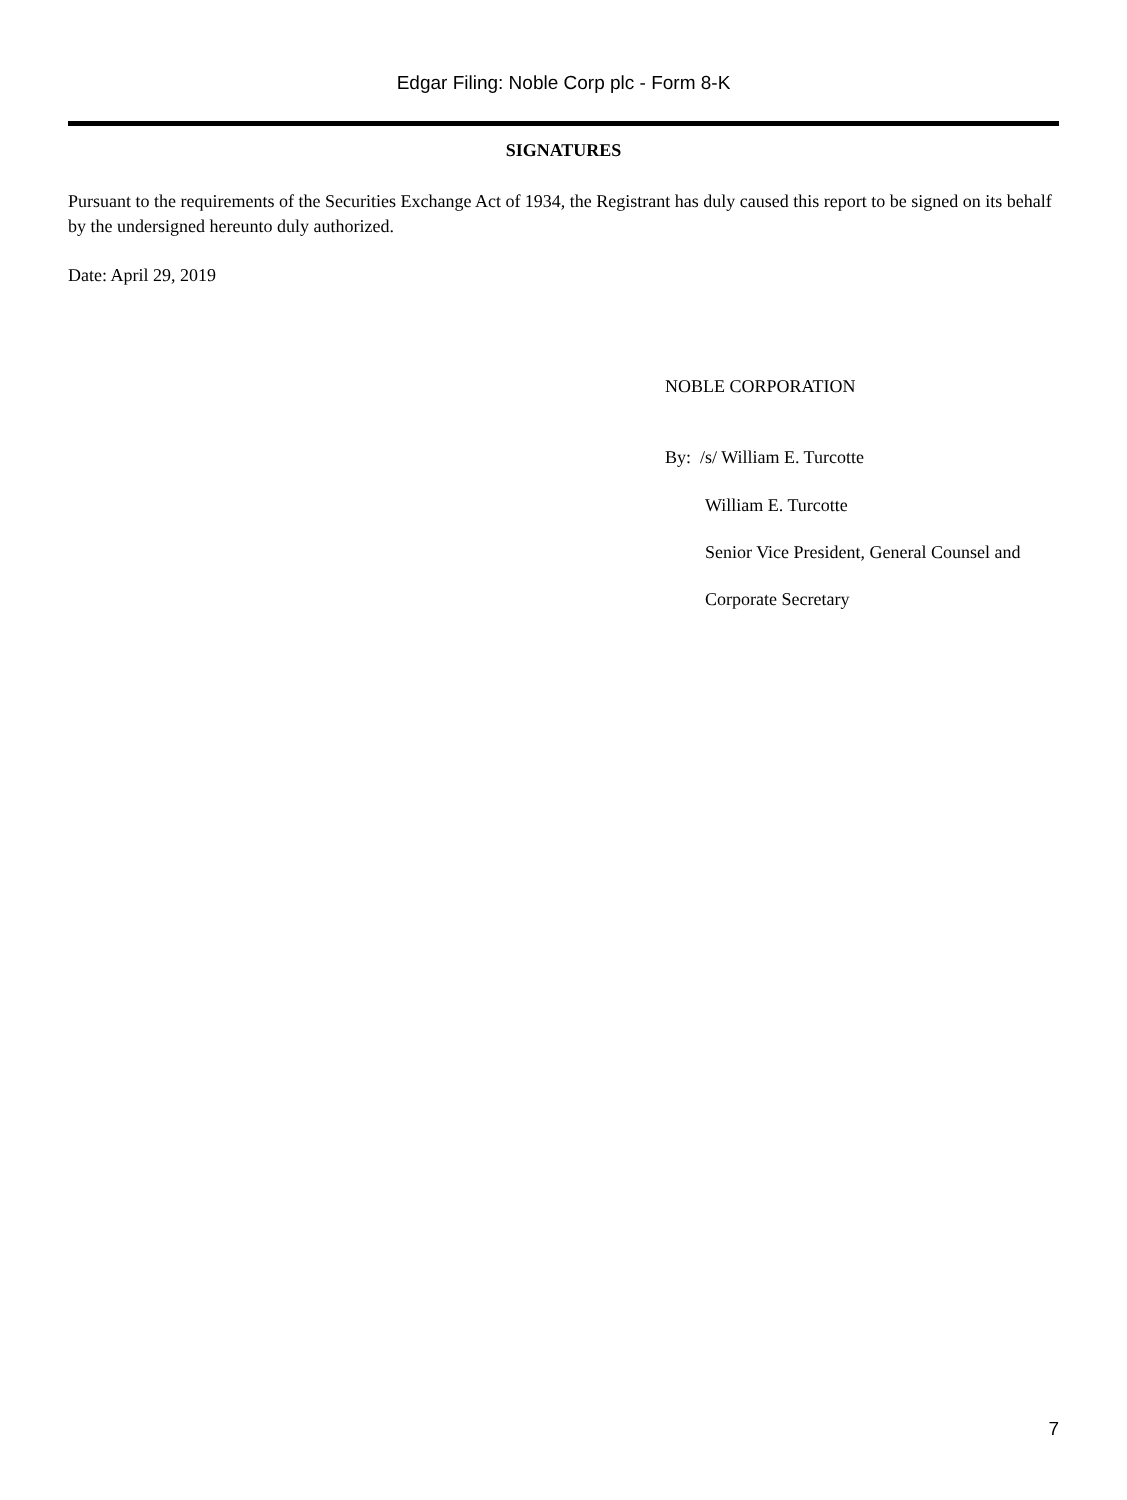Edgar Filing: Noble Corp plc - Form 8-K
SIGNATURES
Pursuant to the requirements of the Securities Exchange Act of 1934, the Registrant has duly caused this report to be signed on its behalf by the undersigned hereunto duly authorized.
Date: April 29, 2019
NOBLE CORPORATION
By: /s/ William E. Turcotte
William E. Turcotte
Senior Vice President, General Counsel and
Corporate Secretary
7